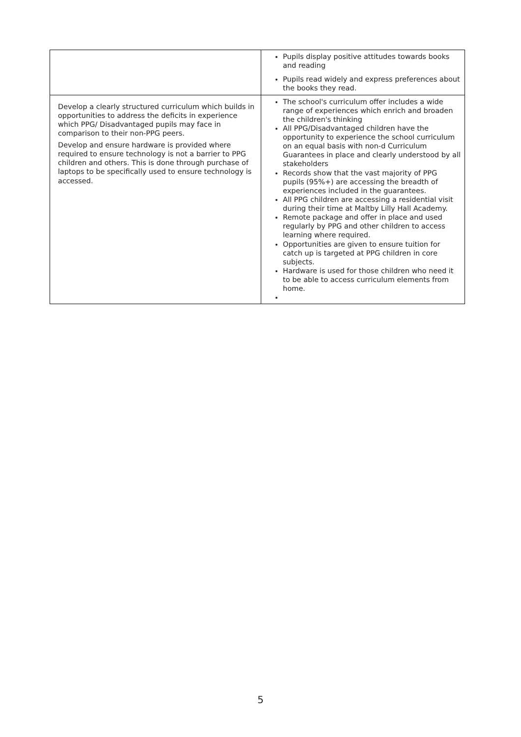| | Pupils display positive attitudes towards books and reading Pupils read widely and express preferences about the books they read. |
| Develop a clearly structured curriculum which builds in opportunities to address the deficits in experience which PPG/ Disadvantaged pupils may face in comparison to their non-PPG peers. Develop and ensure hardware is provided where required to ensure technology is not a barrier to PPG children and others. This is done through purchase of laptops to be specifically used to ensure technology is accessed. | The school's curriculum offer includes a wide range of experiences which enrich and broaden the children's thinking All PPG/Disadvantaged children have the opportunity to experience the school curriculum on an equal basis with non-d Curriculum Guarantees in place and clearly understood by all stakeholders Records show that the vast majority of PPG pupils (95%+) are accessing the breadth of experiences included in the guarantees. All PPG children are accessing a residential visit during their time at Maltby Lilly Hall Academy. Remote package and offer in place and used regularly by PPG and other children to access learning where required. Opportunities are given to ensure tuition for catch up is targeted at PPG children in core subjects. Hardware is used for those children who need it to be able to access curriculum elements from home. |
5